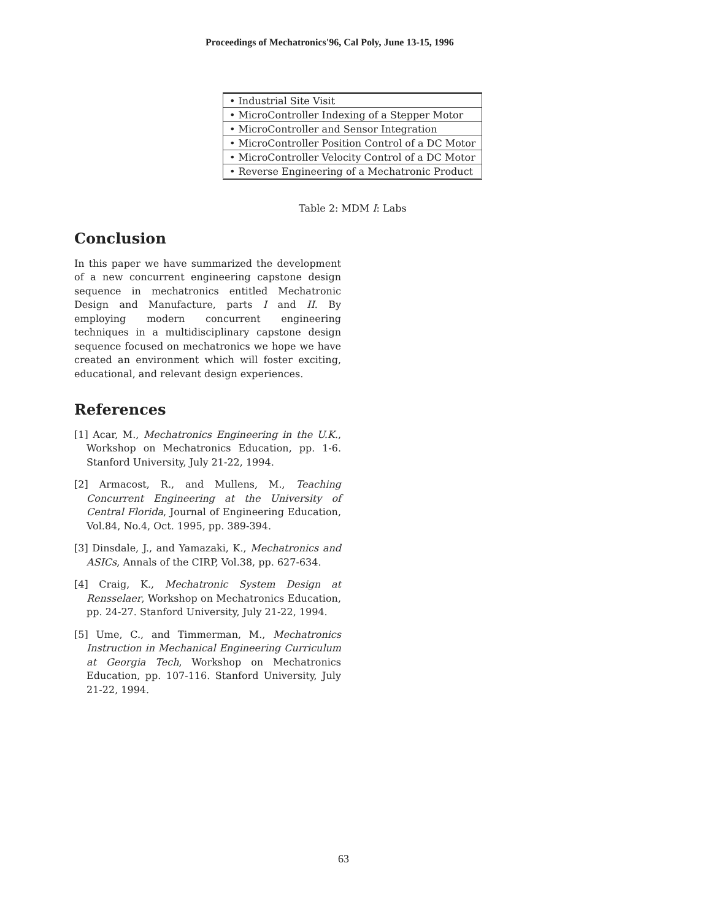Proceedings of Mechatronics'96, Cal Poly, June 13-15, 1996
| • Industrial Site Visit |
| • MicroController Indexing of a Stepper Motor |
| • MicroController and Sensor Integration |
| • MicroController Position Control of a DC Motor |
| • MicroController Velocity Control of a DC Motor |
| • Reverse Engineering of a Mechatronic Product |
Table 2: MDM I: Labs
Conclusion
In this paper we have summarized the development of a new concurrent engineering capstone design sequence in mechatronics entitled Mechatronic Design and Manufacture, parts I and II. By employing modern concurrent engineering techniques in a multidisciplinary capstone design sequence focused on mechatronics we hope we have created an environment which will foster exciting, educational, and relevant design experiences.
References
[1] Acar, M., Mechatronics Engineering in the U.K., Workshop on Mechatronics Education, pp. 1-6. Stanford University, July 21-22, 1994.
[2] Armacost, R., and Mullens, M., Teaching Concurrent Engineering at the University of Central Florida, Journal of Engineering Education, Vol.84, No.4, Oct. 1995, pp. 389-394.
[3] Dinsdale, J., and Yamazaki, K., Mechatronics and ASICs, Annals of the CIRP, Vol.38, pp. 627-634.
[4] Craig, K., Mechatronic System Design at Rensselaer, Workshop on Mechatronics Education, pp. 24-27. Stanford University, July 21-22, 1994.
[5] Ume, C., and Timmerman, M., Mechatronics Instruction in Mechanical Engineering Curriculum at Georgia Tech, Workshop on Mechatronics Education, pp. 107-116. Stanford University, July 21-22, 1994.
63